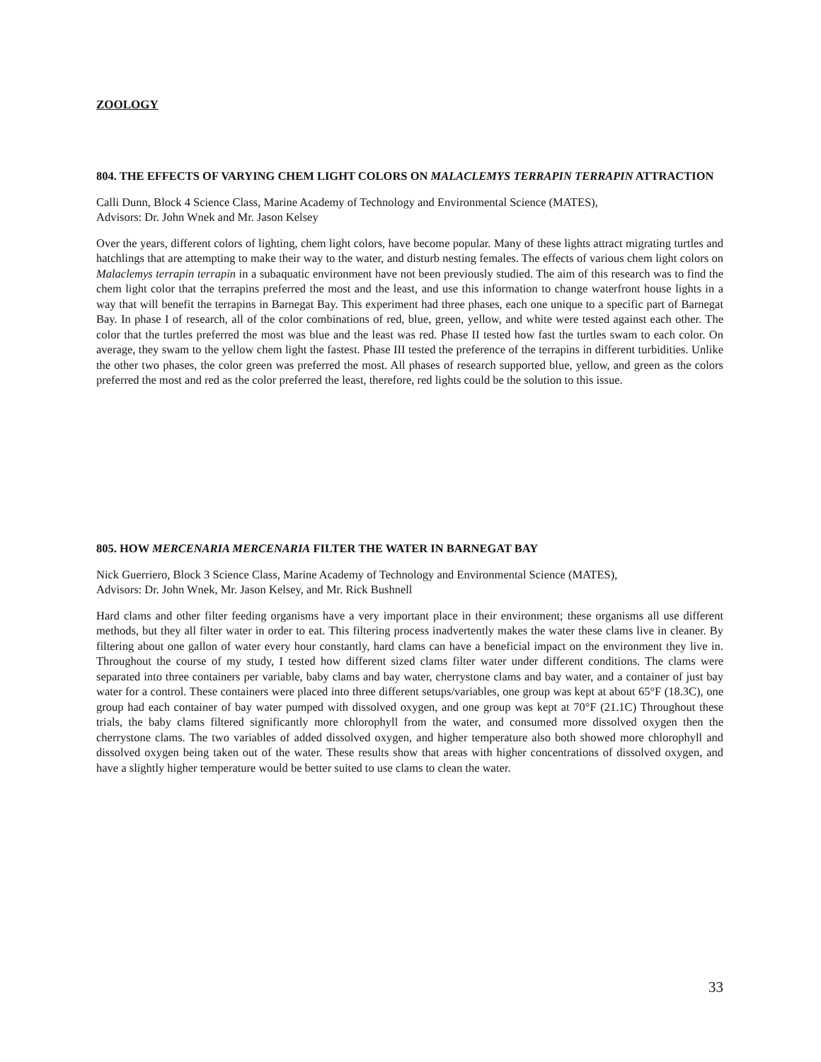ZOOLOGY
804. THE EFFECTS OF VARYING CHEM LIGHT COLORS ON MALACLEMYS TERRAPIN TERRAPIN ATTRACTION
Calli Dunn, Block 4 Science Class, Marine Academy of Technology and Environmental Science (MATES),
Advisors: Dr. John Wnek and Mr. Jason Kelsey
Over the years, different colors of lighting, chem light colors, have become popular. Many of these lights attract migrating turtles and hatchlings that are attempting to make their way to the water, and disturb nesting females. The effects of various chem light colors on Malaclemys terrapin terrapin in a subaquatic environment have not been previously studied. The aim of this research was to find the chem light color that the terrapins preferred the most and the least, and use this information to change waterfront house lights in a way that will benefit the terrapins in Barnegat Bay. This experiment had three phases, each one unique to a specific part of Barnegat Bay. In phase I of research, all of the color combinations of red, blue, green, yellow, and white were tested against each other. The color that the turtles preferred the most was blue and the least was red. Phase II tested how fast the turtles swam to each color. On average, they swam to the yellow chem light the fastest. Phase III tested the preference of the terrapins in different turbidities. Unlike the other two phases, the color green was preferred the most. All phases of research supported blue, yellow, and green as the colors preferred the most and red as the color preferred the least, therefore, red lights could be the solution to this issue.
805. HOW MERCENARIA MERCENARIA FILTER THE WATER IN BARNEGAT BAY
Nick Guerriero, Block 3 Science Class, Marine Academy of Technology and Environmental Science (MATES),
Advisors: Dr. John Wnek, Mr. Jason Kelsey, and Mr. Rick Bushnell
Hard clams and other filter feeding organisms have a very important place in their environment; these organisms all use different methods, but they all filter water in order to eat. This filtering process inadvertently makes the water these clams live in cleaner. By filtering about one gallon of water every hour constantly, hard clams can have a beneficial impact on the environment they live in. Throughout the course of my study, I tested how different sized clams filter water under different conditions. The clams were separated into three containers per variable, baby clams and bay water, cherrystone clams and bay water, and a container of just bay water for a control. These containers were placed into three different setups/variables, one group was kept at about 65°F (18.3C), one group had each container of bay water pumped with dissolved oxygen, and one group was kept at 70°F (21.1C) Throughout these trials, the baby clams filtered significantly more chlorophyll from the water, and consumed more dissolved oxygen then the cherrystone clams. The two variables of added dissolved oxygen, and higher temperature also both showed more chlorophyll and dissolved oxygen being taken out of the water. These results show that areas with higher concentrations of dissolved oxygen, and have a slightly higher temperature would be better suited to use clams to clean the water.
33